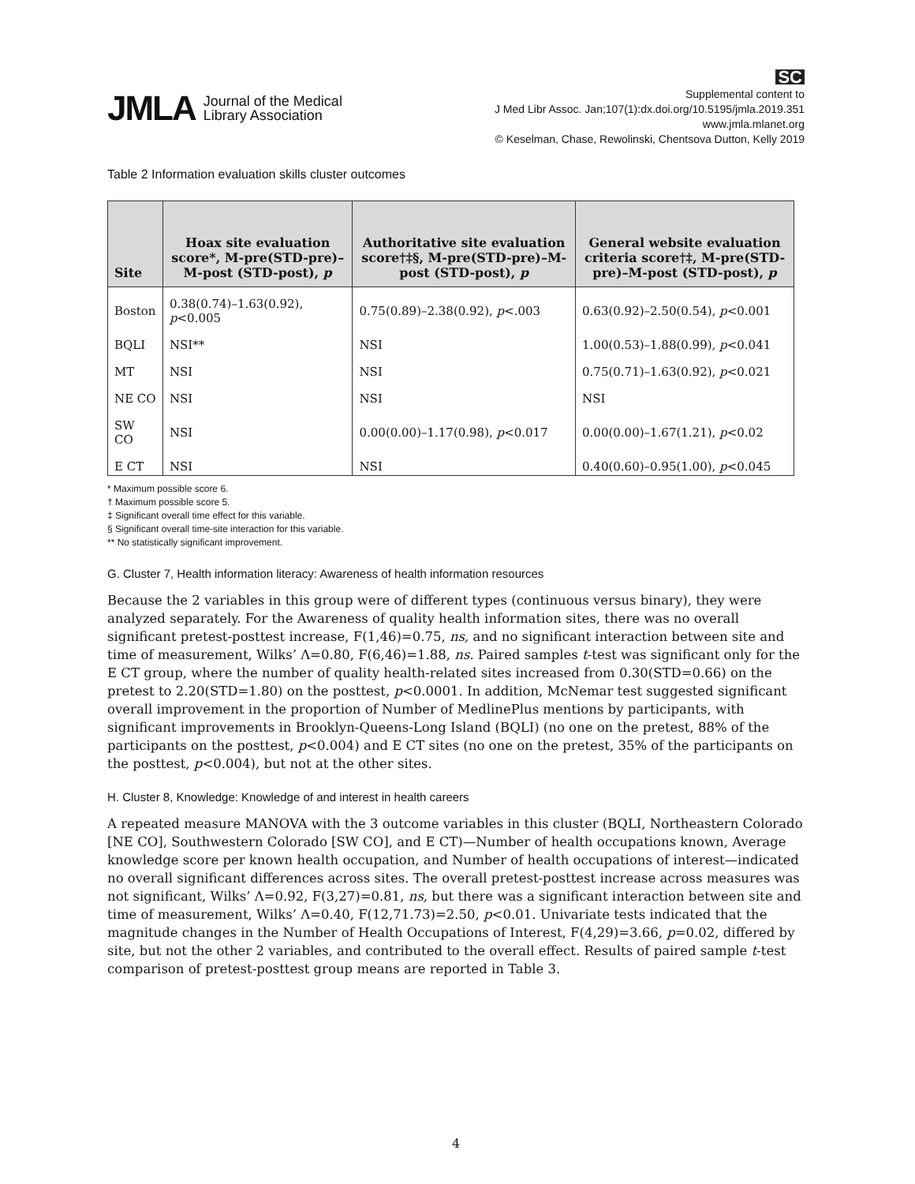JMLA Journal of the Medical
Library Association
SC
Supplemental content to
J Med Libr Assoc. Jan;107(1):dx.doi.org/10.5195/jmla.2019.351
www.jmla.mlanet.org
© Keselman, Chase, Rewolinski, Chentsova Dutton, Kelly 2019
Table 2 Information evaluation skills cluster outcomes
| Site | Hoax site evaluation score*, M-pre(STD-pre)–M-post (STD-post), p | Authoritative site evaluation score†‡§, M-pre(STD-pre)–M-post (STD-post), p | General website evaluation criteria score†‡, M-pre(STD-pre)–M-post (STD-post), p |
| --- | --- | --- | --- |
| Boston | 0.38(0.74)–1.63(0.92), p <0.005 | 0.75(0.89)–2.38(0.92), p <.003 | 0.63(0.92)–2.50(0.54), p <0.001 |
| BQLI | NSI** | NSI | 1.00(0.53)–1.88(0.99), p <0.041 |
| MT | NSI | NSI | 0.75(0.71)–1.63(0.92), p <0.021 |
| NE CO | NSI | NSI | NSI |
| SW CO | NSI | 0.00(0.00)–1.17(0.98), p <0.017 | 0.00(0.00)–1.67(1.21), p <0.02 |
| E CT | NSI | NSI | 0.40(0.60)–0.95(1.00), p <0.045 |
* Maximum possible score 6.
† Maximum possible score 5.
‡ Significant overall time effect for this variable.
§ Significant overall time-site interaction for this variable.
** No statistically significant improvement.
G. Cluster 7, Health information literacy: Awareness of health information resources
Because the 2 variables in this group were of different types (continuous versus binary), they were analyzed separately. For the Awareness of quality health information sites, there was no overall significant pretest-posttest increase, F(1,46)=0.75, ns, and no significant interaction between site and time of measurement, Wilks’ Λ=0.80, F(6,46)=1.88, ns. Paired samples t-test was significant only for the E CT group, where the number of quality health-related sites increased from 0.30(STD=0.66) on the pretest to 2.20(STD=1.80) on the posttest, p<0.0001. In addition, McNemar test suggested significant overall improvement in the proportion of Number of MedlinePlus mentions by participants, with significant improvements in Brooklyn-Queens-Long Island (BQLI) (no one on the pretest, 88% of the participants on the posttest, p<0.004) and E CT sites (no one on the pretest, 35% of the participants on the posttest, p<0.004), but not at the other sites.
H. Cluster 8, Knowledge: Knowledge of and interest in health careers
A repeated measure MANOVA with the 3 outcome variables in this cluster (BQLI, Northeastern Colorado [NE CO], Southwestern Colorado [SW CO], and E CT)—Number of health occupations known, Average knowledge score per known health occupation, and Number of health occupations of interest—indicated no overall significant differences across sites. The overall pretest-posttest increase across measures was not significant, Wilks’ Λ=0.92, F(3,27)=0.81, ns, but there was a significant interaction between site and time of measurement, Wilks’ Λ=0.40, F(12,71.73)=2.50, p<0.01. Univariate tests indicated that the magnitude changes in the Number of Health Occupations of Interest, F(4,29)=3.66, p=0.02, differed by site, but not the other 2 variables, and contributed to the overall effect. Results of paired sample t-test comparison of pretest-posttest group means are reported in Table 3.
4